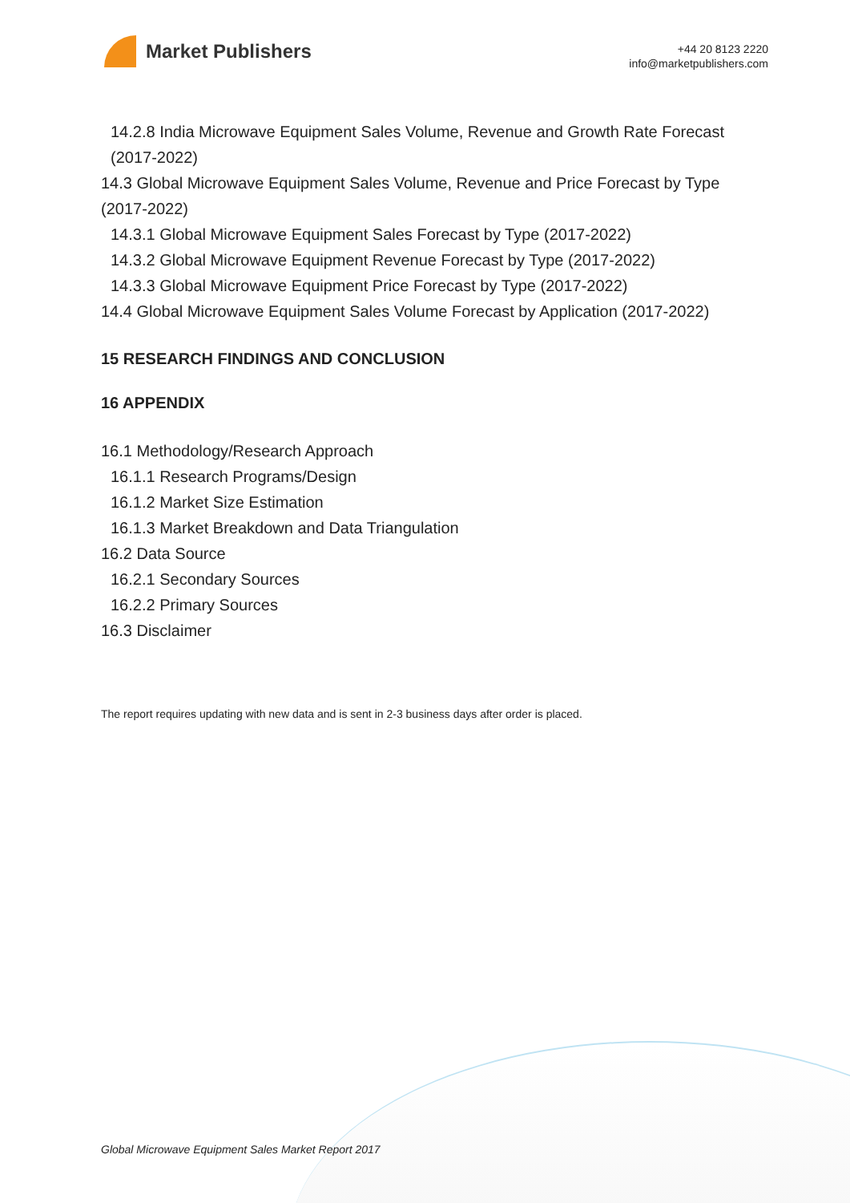Market Publishers
+44 20 8123 2220
info@marketpublishers.com
14.2.8 India Microwave Equipment Sales Volume, Revenue and Growth Rate Forecast (2017-2022)
14.3 Global Microwave Equipment Sales Volume, Revenue and Price Forecast by Type (2017-2022)
14.3.1 Global Microwave Equipment Sales Forecast by Type (2017-2022)
14.3.2 Global Microwave Equipment Revenue Forecast by Type (2017-2022)
14.3.3 Global Microwave Equipment Price Forecast by Type (2017-2022)
14.4 Global Microwave Equipment Sales Volume Forecast by Application (2017-2022)
15 RESEARCH FINDINGS AND CONCLUSION
16 APPENDIX
16.1 Methodology/Research Approach
16.1.1 Research Programs/Design
16.1.2 Market Size Estimation
16.1.3 Market Breakdown and Data Triangulation
16.2 Data Source
16.2.1 Secondary Sources
16.2.2 Primary Sources
16.3 Disclaimer
The report requires updating with new data and is sent in 2-3 business days after order is placed.
Global Microwave Equipment Sales Market Report 2017